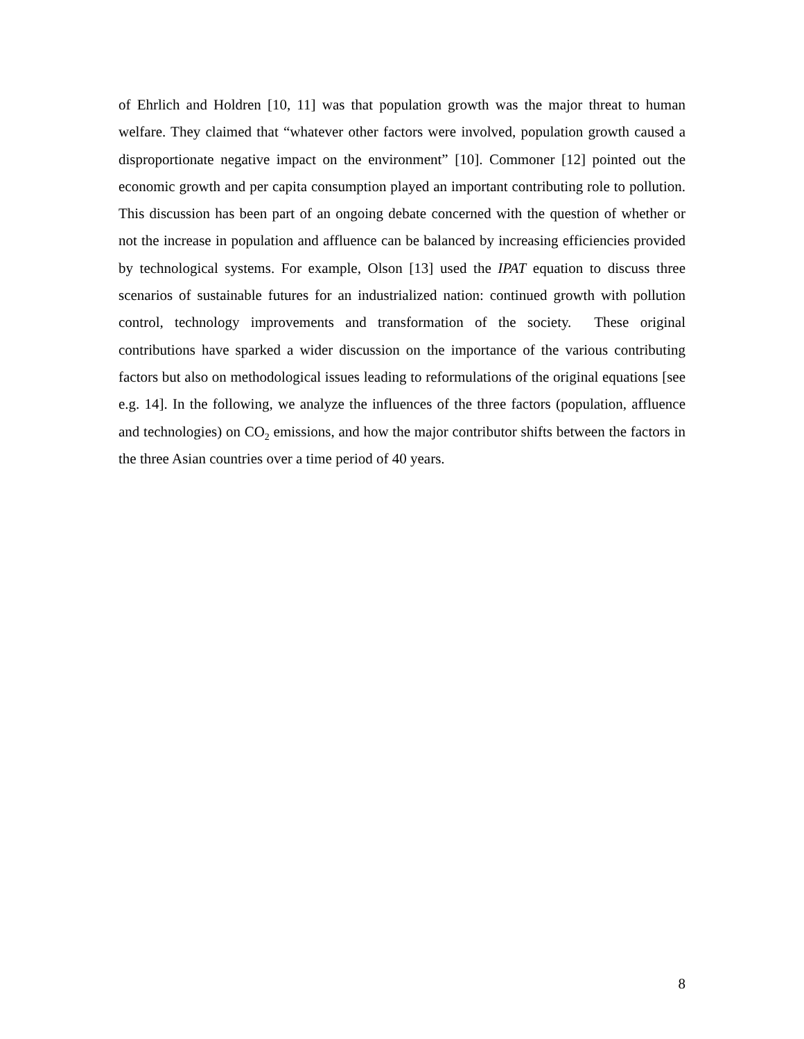of Ehrlich and Holdren [10, 11] was that population growth was the major threat to human welfare. They claimed that “whatever other factors were involved, population growth caused a disproportionate negative impact on the environment” [10]. Commoner [12] pointed out the economic growth and per capita consumption played an important contributing role to pollution. This discussion has been part of an ongoing debate concerned with the question of whether or not the increase in population and affluence can be balanced by increasing efficiencies provided by technological systems. For example, Olson [13] used the IPAT equation to discuss three scenarios of sustainable futures for an industrialized nation: continued growth with pollution control, technology improvements and transformation of the society. These original contributions have sparked a wider discussion on the importance of the various contributing factors but also on methodological issues leading to reformulations of the original equations [see e.g. 14]. In the following, we analyze the influences of the three factors (population, affluence and technologies) on CO<sub>2</sub> emissions, and how the major contributor shifts between the factors in the three Asian countries over a time period of 40 years.
8